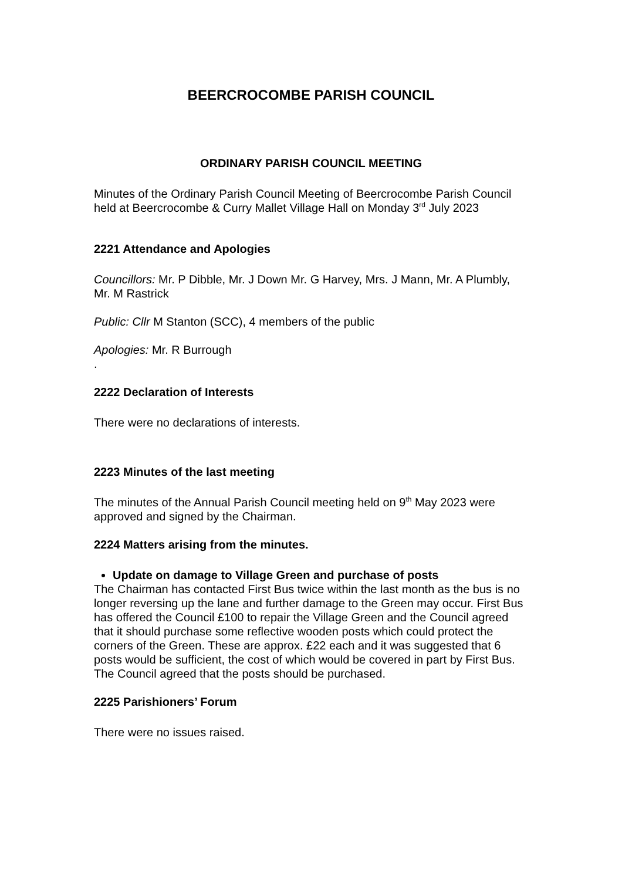BEERCROCOMBE PARISH COUNCIL
ORDINARY PARISH COUNCIL MEETING
Minutes of the Ordinary Parish Council Meeting of Beercrocombe Parish Council held at Beercrocombe & Curry Mallet Village Hall on Monday 3<sup>rd</sup> July 2023
2221 Attendance and Apologies
Councillors: Mr. P Dibble, Mr. J Down Mr. G Harvey, Mrs. J Mann, Mr. A Plumbly, Mr. M Rastrick
Public: Cllr M Stanton (SCC), 4 members of the public
Apologies: Mr. R Burrough
.
2222 Declaration of Interests
There were no declarations of interests.
2223 Minutes of the last meeting
The minutes of the Annual Parish Council meeting held on 9<sup>th</sup> May 2023 were approved and signed by the Chairman.
2224 Matters arising from the minutes.
Update on damage to Village Green and purchase of posts
The Chairman has contacted First Bus twice within the last month as the bus is no longer reversing up the lane and further damage to the Green may occur. First Bus has offered the Council £100 to repair the Village Green and the Council agreed that it should purchase some reflective wooden posts which could protect the corners of the Green. These are approx. £22 each and it was suggested that 6 posts would be sufficient, the cost of which would be covered in part by First Bus. The Council agreed that the posts should be purchased.
2225 Parishioners’ Forum
There were no issues raised.